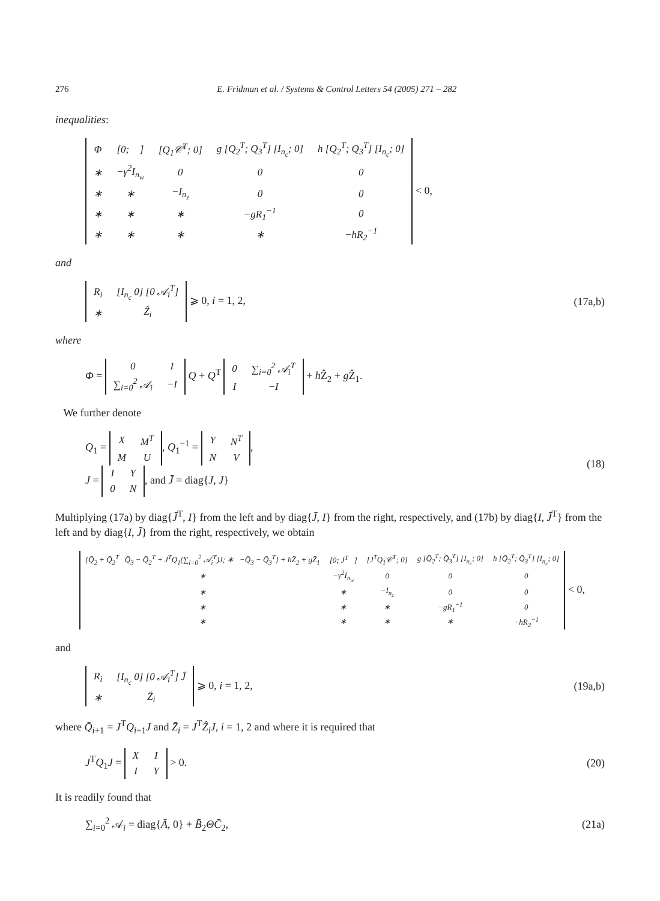276 E. Fridman et al. / Systems & Control Letters 54 (2005) 271 – 282
inequalities:
| Φ | [0; 𝒝] | [Q<sub>1</sub>𝒞<sup>T</sup>; 0] | g [Q<sub>2</sub><sup>T</sup>; Q<sub>3</sub><sup>T</sup>] [I<sub>n<sub>c</sub></sub>; 0] | h [Q<sub>2</sub><sup>T</sup>; Q<sub>3</sub><sup>T</sup>] [I<sub>n<sub>c</sub></sub>; 0] |
| ∗ | −γ<sup>2</sup>I<sub>n<sub>w</sub></sub> | 0 | 0 | 0 |
| ∗ | ∗ | −I<sub>n<sub>z</sub></sub> | 0 | 0 |
| ∗ | ∗ | ∗ | −gR<sub>1</sub><sup>−1</sup> | 0 |
| ∗ | ∗ | ∗ | ∗ | −hR<sub>2</sub><sup>−1</sup> |
< 0,
and
| R<sub>i</sub> | [I<sub>n<sub>c</sub></sub> 0] [0 𝒜<sub>i</sub><sup>T</sup>] |
| ∗ | Ẑ<sub>i</sub> |
⩾ 0, i = 1, 2,
(17a,b)
where
Φ =
| 0 | I |
| ∑<sub>i=0</sub><sup>2</sup> 𝒜<sub>i</sub> | −I |
Q + Q<sup>T</sup>
| 0 | ∑<sub>i=0</sub><sup>2</sup> 𝒜<sub>i</sub><sup>T</sup> |
| I | −I |
+ h Ẑ<sub>2</sub> + g Ẑ<sub>1</sub>.
We further denote
Q<sub>1</sub> =
| X | M<sup>T</sup> |
| M | U |
, Q<sub>1</sub><sup>−1</sup> =
| Y | N<sup>T</sup> |
| N | V |
,
J =
| I | Y |
| 0 | N |
, and J̄ = diag{J, J}
(18)
Multiplying (17a) by diag{J̄<sup>T</sup>, I} from the left and by diag{J̄, I} from the right, respectively, and (17b) by diag{I, J̄<sup>T</sup>} from the left and by diag{I, J̄} from the right, respectively, we obtain
| [Q̄<sub>2</sub> + Q̄<sub>2</sub><sup>T</sup> Q̄<sub>3</sub> − Q̄<sub>2</sub><sup>T</sup> + J<sup>T</sup>Q<sub>1</sub>(∑<sub>i=0</sub><sup>2</sup> 𝒜<sub>i</sub><sup>T</sup>)J; ∗ −Q̄<sub>3</sub> − Q̄<sub>3</sub><sup>T</sup>] + hZ̄<sub>2</sub> + gZ̄<sub>1</sub> | [0; J<sup>T</sup>𝒝] | [J<sup>T</sup>Q<sub>1</sub>𝒞<sup>T</sup>; 0] | g [Q̄<sub>2</sub><sup>T</sup>; Q̄<sub>3</sub><sup>T</sup>] [I<sub>n<sub>c</sub></sub>; 0] | h [Q̄<sub>2</sub><sup>T</sup>; Q̄<sub>3</sub><sup>T</sup>] [I<sub>n<sub>c</sub></sub>; 0] |
| ∗ | −γ<sup>2</sup>I<sub>n<sub>w</sub></sub> | 0 | 0 | 0 |
| ∗ | ∗ | −I<sub>n<sub>z</sub></sub> | 0 | 0 |
| ∗ | ∗ | ∗ | −gR<sub>1</sub><sup>−1</sup> | 0 |
| ∗ | ∗ | ∗ | ∗ | −hR<sub>2</sub><sup>−1</sup> |
< 0,
and
| R<sub>i</sub> | [I<sub>n<sub>c</sub></sub> 0] [0 𝒜<sub>i</sub><sup>T</sup>] J̄ |
| ∗ | Z̄<sub>i</sub> |
⩾ 0, i = 1, 2,
(19a,b)
where Q̄<sub>i+1</sub> = J<sup>T</sup>Q<sub>i+1</sub>J and Z̄<sub>i</sub> = J<sup>T</sup>Ẑ<sub>i</sub>J, i = 1, 2 and where it is required that
J<sup>T</sup>Q<sub>1</sub>J =
| X | I |
| I | Y |
> 0.
(20)
It is readily found that
∑<sub>i=0</sub><sup>2</sup> 𝒜<sub>i</sub> = diag{Ā, 0} + B̄<sub>2</sub>ΘC̄<sub>2</sub>,
(21a)